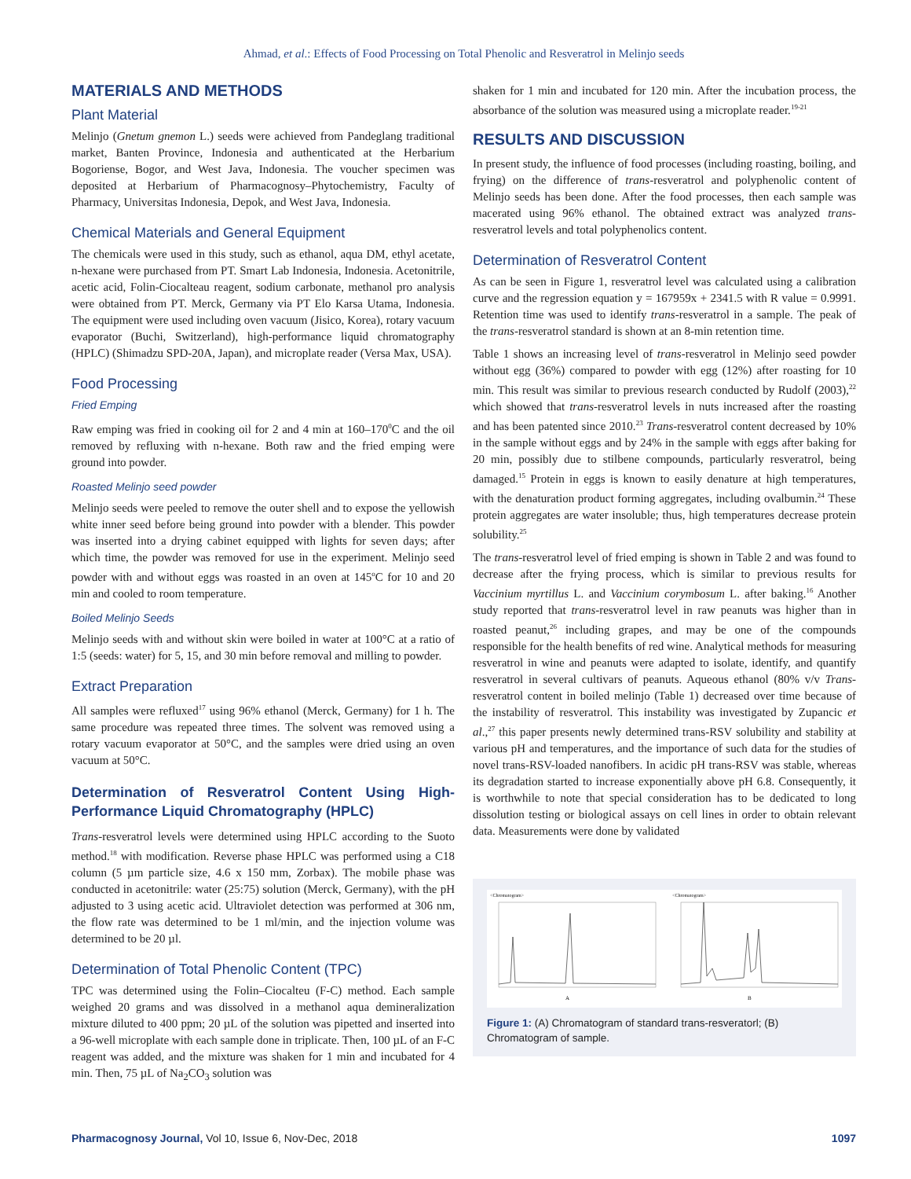Ahmad, et al.: Effects of Food Processing on Total Phenolic and Resveratrol in Melinjo seeds
MATERIALS AND METHODS
Plant Material
Melinjo (Gnetum gnemon L.) seeds were achieved from Pandeglang traditional market, Banten Province, Indonesia and authenticated at the Herbarium Bogoriense, Bogor, and West Java, Indonesia. The voucher specimen was deposited at Herbarium of Pharmacognosy–Phytochemistry, Faculty of Pharmacy, Universitas Indonesia, Depok, and West Java, Indonesia.
Chemical Materials and General Equipment
The chemicals were used in this study, such as ethanol, aqua DM, ethyl acetate, n-hexane were purchased from PT. Smart Lab Indonesia, Indonesia. Acetonitrile, acetic acid, Folin-Ciocalteau reagent, sodium carbonate, methanol pro analysis were obtained from PT. Merck, Germany via PT Elo Karsa Utama, Indonesia. The equipment were used including oven vacuum (Jisico, Korea), rotary vacuum evaporator (Buchi, Switzerland), high-performance liquid chromatography (HPLC) (Shimadzu SPD-20A, Japan), and microplate reader (Versa Max, USA).
Food Processing
Fried Emping
Raw emping was fried in cooking oil for 2 and 4 min at 160–170<sup>0</sup>C and the oil removed by refluxing with n-hexane. Both raw and the fried emping were ground into powder.
Roasted Melinjo seed powder
Melinjo seeds were peeled to remove the outer shell and to expose the yellowish white inner seed before being ground into powder with a blender. This powder was inserted into a drying cabinet equipped with lights for seven days; after which time, the powder was removed for use in the experiment. Melinjo seed powder with and without eggs was roasted in an oven at 145<sup>o</sup>C for 10 and 20 min and cooled to room temperature.
Boiled Melinjo Seeds
Melinjo seeds with and without skin were boiled in water at 100°C at a ratio of 1:5 (seeds: water) for 5, 15, and 30 min before removal and milling to powder.
Extract Preparation
All samples were refluxed<sup>17</sup> using 96% ethanol (Merck, Germany) for 1 h. The same procedure was repeated three times. The solvent was removed using a rotary vacuum evaporator at 50°C, and the samples were dried using an oven vacuum at 50°C.
Determination of Resveratrol Content Using High-Performance Liquid Chromatography (HPLC)
Trans-resveratrol levels were determined using HPLC according to the Suoto method.<sup>18</sup> with modification. Reverse phase HPLC was performed using a C18 column (5 µm particle size, 4.6 x 150 mm, Zorbax). The mobile phase was conducted in acetonitrile: water (25:75) solution (Merck, Germany), with the pH adjusted to 3 using acetic acid. Ultraviolet detection was performed at 306 nm, the flow rate was determined to be 1 ml/min, and the injection volume was determined to be 20 µl.
Determination of Total Phenolic Content (TPC)
TPC was determined using the Folin–Ciocalteu (F-C) method. Each sample weighed 20 grams and was dissolved in a methanol aqua demineralization mixture diluted to 400 ppm; 20 µL of the solution was pipetted and inserted into a 96-well microplate with each sample done in triplicate. Then, 100 µL of an F-C reagent was added, and the mixture was shaken for 1 min and incubated for 4 min. Then, 75 µL of Na<sub>2</sub>CO<sub>3</sub> solution was
shaken for 1 min and incubated for 120 min. After the incubation process, the absorbance of the solution was measured using a microplate reader.<sup>19-21</sup>
RESULTS AND DISCUSSION
In present study, the influence of food processes (including roasting, boiling, and frying) on the difference of trans-resveratrol and polyphenolic content of Melinjo seeds has been done. After the food processes, then each sample was macerated using 96% ethanol. The obtained extract was analyzed trans-resveratrol levels and total polyphenolics content.
Determination of Resveratrol Content
As can be seen in Figure 1, resveratrol level was calculated using a calibration curve and the regression equation y = 167959x + 2341.5 with R value = 0.9991. Retention time was used to identify trans-resveratrol in a sample. The peak of the trans-resveratrol standard is shown at an 8-min retention time.
Table 1 shows an increasing level of trans-resveratrol in Melinjo seed powder without egg (36%) compared to powder with egg (12%) after roasting for 10 min. This result was similar to previous research conducted by Rudolf (2003),<sup>22</sup> which showed that trans-resveratrol levels in nuts increased after the roasting and has been patented since 2010.<sup>23</sup> Trans-resveratrol content decreased by 10% in the sample without eggs and by 24% in the sample with eggs after baking for 20 min, possibly due to stilbene compounds, particularly resveratrol, being damaged.<sup>15</sup> Protein in eggs is known to easily denature at high temperatures, with the denaturation product forming aggregates, including ovalbumin.<sup>24</sup> These protein aggregates are water insoluble; thus, high temperatures decrease protein solubility.<sup>25</sup>
The trans-resveratrol level of fried emping is shown in Table 2 and was found to decrease after the frying process, which is similar to previous results for Vaccinium myrtillus L. and Vaccinium corymbosum L. after baking.<sup>16</sup> Another study reported that trans-resveratrol level in raw peanuts was higher than in roasted peanut,<sup>26</sup> including grapes, and may be one of the compounds responsible for the health benefits of red wine. Analytical methods for measuring resveratrol in wine and peanuts were adapted to isolate, identify, and quantify resveratrol in several cultivars of peanuts. Aqueous ethanol (80% v/v Trans-resveratrol content in boiled melinjo (Table 1) decreased over time because of the instability of resveratrol. This instability was investigated by Zupancic et al.,<sup>27</sup> this paper presents newly determined trans-RSV solubility and stability at various pH and temperatures, and the importance of such data for the studies of novel trans-RSV-loaded nanofibers. In acidic pH trans-RSV was stable, whereas its degradation started to increase exponentially above pH 6.8. Consequently, it is worthwhile to note that special consideration has to be dedicated to long dissolution testing or biological assays on cell lines in order to obtain relevant data. Measurements were done by validated
<Chromatogram>
A
<Chromatogram>
B
Figure 1: (A) Chromatogram of standard trans-resveratorl; (B) Chromatogram of sample.
Pharmacognosy Journal, Vol 10, Issue 6, Nov-Dec, 2018 1097